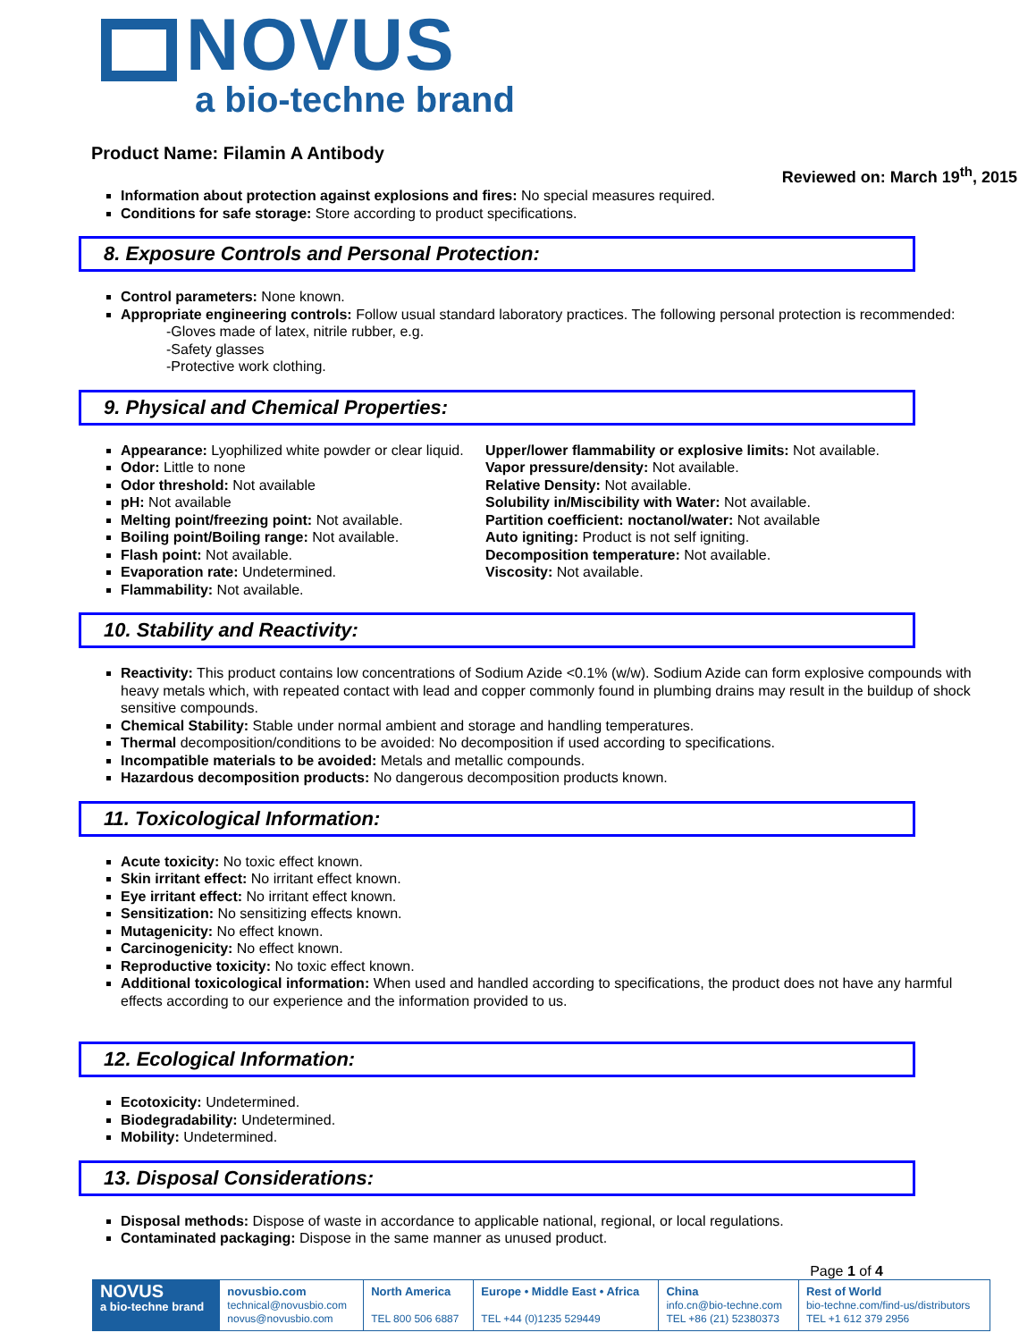NOVUS
a bio-techne brand
Product Name: Filamin A Antibody
Reviewed on: March 19<sup>th</sup>, 2015
Information about protection against explosions and fires: No special measures required.
Conditions for safe storage: Store according to product specifications.
8. Exposure Controls and Personal Protection:
Control parameters: None known.
Appropriate engineering controls: Follow usual standard laboratory practices. The following personal protection is recommended:
-Gloves made of latex, nitrile rubber, e.g.
-Safety glasses
-Protective work clothing.
9. Physical and Chemical Properties:
Appearance: Lyophilized white powder or clear liquid.
Odor: Little to none
Odor threshold: Not available
pH: Not available
Melting point/freezing point: Not available.
Boiling point/Boiling range: Not available.
Flash point: Not available.
Evaporation rate: Undetermined.
Flammability: Not available.
Upper/lower flammability or explosive limits: Not available.
Vapor pressure/density: Not available.
Relative Density: Not available.
Solubility in/Miscibility with Water: Not available.
Partition coefficient: noctanol/water: Not available
Auto igniting: Product is not self igniting.
Decomposition temperature: Not available.
Viscosity: Not available.
10. Stability and Reactivity:
Reactivity: This product contains low concentrations of Sodium Azide <0.1% (w/w). Sodium Azide can form explosive compounds with heavy metals which, with repeated contact with lead and copper commonly found in plumbing drains may result in the buildup of shock sensitive compounds.
Chemical Stability: Stable under normal ambient and storage and handling temperatures.
Thermal decomposition/conditions to be avoided: No decomposition if used according to specifications.
Incompatible materials to be avoided: Metals and metallic compounds.
Hazardous decomposition products: No dangerous decomposition products known.
11. Toxicological Information:
Acute toxicity: No toxic effect known.
Skin irritant effect: No irritant effect known.
Eye irritant effect: No irritant effect known.
Sensitization: No sensitizing effects known.
Mutagenicity: No effect known.
Carcinogenicity: No effect known.
Reproductive toxicity: No toxic effect known.
Additional toxicological information: When used and handled according to specifications, the product does not have any harmful effects according to our experience and the information provided to us.
12. Ecological Information:
Ecotoxicity: Undetermined.
Biodegradability: Undetermined.
Mobility: Undetermined.
13. Disposal Considerations:
Disposal methods: Dispose of waste in accordance to applicable national, regional, or local regulations.
Contaminated packaging: Dispose in the same manner as unused product.
Page 1 of 4
| NOVUS a bio-techne brand | novusbio.com technical@novusbio.com novus@novusbio.com | North America TEL 800 506 6887 | Europe • Middle East • Africa TEL +44 (0)1235 529449 | China info.cn@bio-techne.com TEL +86 (21) 52380373 | Rest of World bio-techne.com/find-us/distributors TEL +1 612 379 2956 |